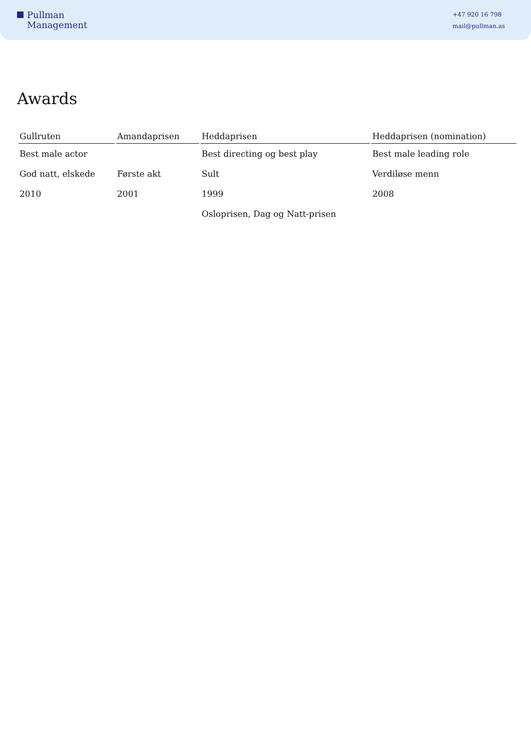Pullman
Management
+47 920 16 798
mail@pullman.as
Awards
| Gullruten | Amandaprisen | Heddaprisen | Heddaprisen (nomination) |
| --- | --- | --- | --- |
| Best male actor | | Best directing og best play | Best male leading role |
| God natt, elskede | Første akt | Sult | Verdiløse menn |
| 2010 | 2001 | 1999 | 2008 |
| | | Osloprisen, Dag og Natt-prisen | |